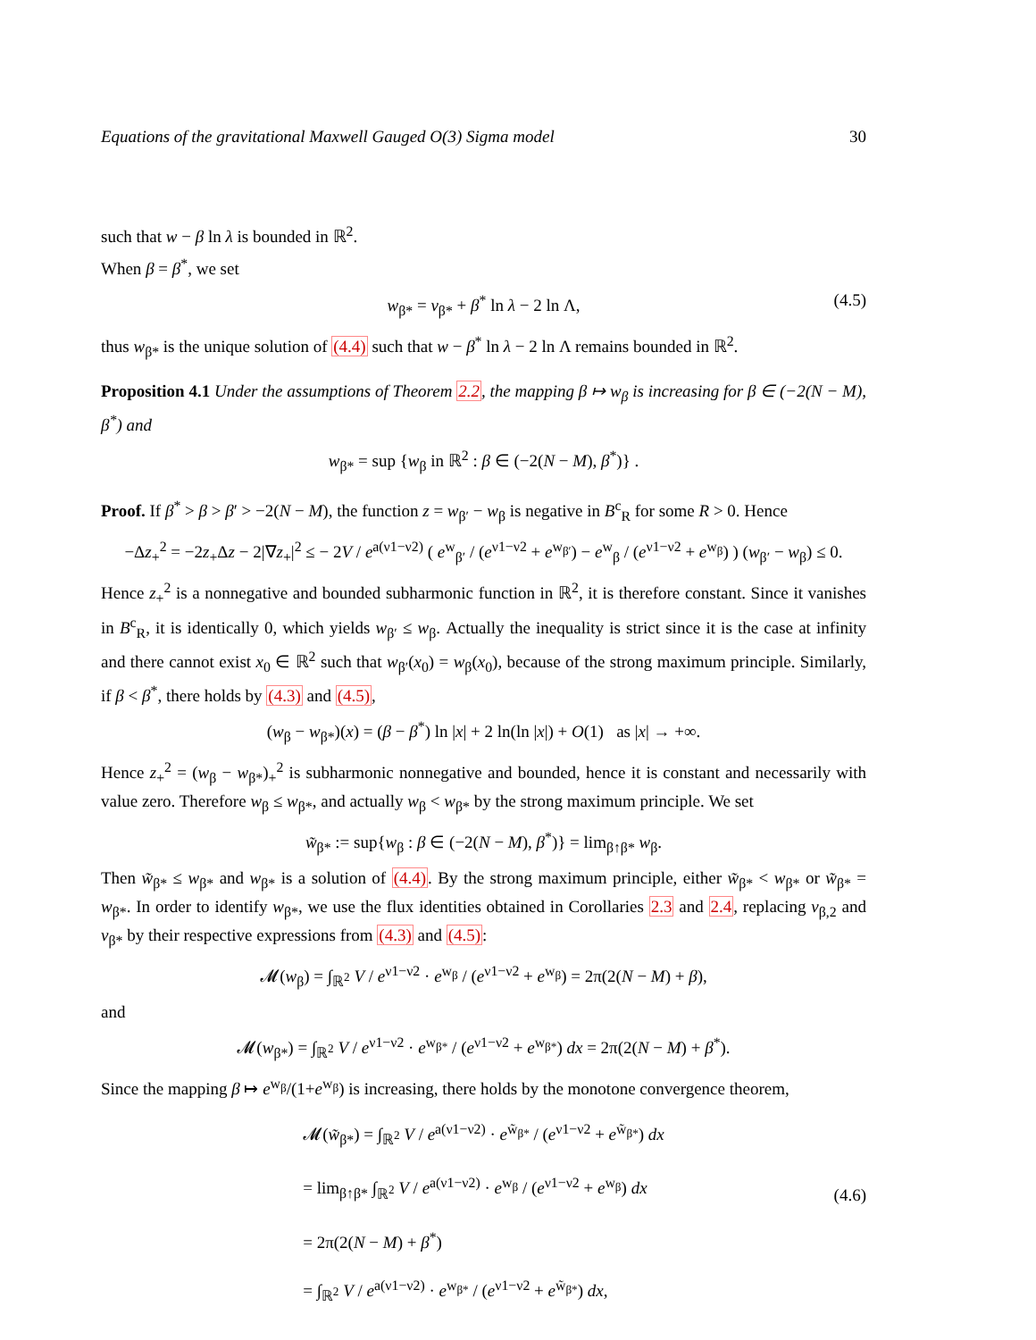Equations of the gravitational Maxwell Gauged O(3) Sigma model 30
such that w − β ln λ is bounded in ℝ<sup>2</sup>.
When β = β<sup>*</sup>, we set
w<sub>β*</sub> = v<sub>β*</sub> + β<sup>*</sup> ln λ − 2 ln Λ, (4.5)
thus w<sub>β*</sub> is the unique solution of (4.4) such that w − β<sup>*</sup> ln λ − 2 ln Λ remains bounded in ℝ<sup>2</sup>.
Proposition 4.1 Under the assumptions of Theorem 2.2, the mapping β ↦ w<sub>β</sub> is increasing for β ∈ (−2(N − M), β<sup>*</sup>) and
w<sub>β*</sub> = sup {w<sub>β</sub> in ℝ<sup>2</sup> : β ∈ (−2(N − M), β<sup>*</sup>)} .
Proof. If β<sup>*</sup> > β > β′ > −2(N − M), the function z = w<sub>β′</sub> − w<sub>β</sub> is negative in B<sup>c</sup><sub>R</sub> for some R > 0. Hence
−Δz<sub>+</sub><sup>2</sup> = −2z<sub>+</sub>Δz − 2|∇z<sub>+</sub>|<sup>2</sup> ≤ − 2V / e<sup>a(ν1−ν2)</sup> ( e<sup>w</sup><sub>β′</sub> / (e<sup>ν1−ν2</sup> + e<sup>w<sub>β′</sub></sup>) − e<sup>w</sup><sub>β</sub> / (e<sup>ν1−ν2</sup> + e<sup>w<sub>β</sub></sup>) ) (w<sub>β′</sub> − w<sub>β</sub>) ≤ 0.
Hence z<sub>+</sub><sup>2</sup> is a nonnegative and bounded subharmonic function in ℝ<sup>2</sup>, it is therefore constant. Since it vanishes in B<sup>c</sup><sub>R</sub>, it is identically 0, which yields w<sub>β′</sub> ≤ w<sub>β</sub>. Actually the inequality is strict since it is the case at infinity and there cannot exist x<sub>0</sub> ∈ ℝ<sup>2</sup> such that w<sub>β′</sub>(x<sub>0</sub>) = w<sub>β</sub>(x<sub>0</sub>), because of the strong maximum principle. Similarly, if β < β<sup>*</sup>, there holds by (4.3) and (4.5),
(w<sub>β</sub> − w<sub>β*</sub>)(x) = (β − β<sup>*</sup>) ln |x| + 2 ln(ln |x|) + O(1) as |x| → +∞.
Hence z<sub>+</sub><sup>2</sup> = (w<sub>β</sub> − w<sub>β*</sub>)<sub>+</sub><sup>2</sup> is subharmonic nonnegative and bounded, hence it is constant and necessarily with value zero. Therefore w<sub>β</sub> ≤ w<sub>β*</sub>, and actually w<sub>β</sub> < w<sub>β*</sub> by the strong maximum principle. We set
w̃<sub>β*</sub> := sup{w<sub>β</sub> : β ∈ (−2(N − M), β<sup>*</sup>)} = lim<sub>β↑β*</sub> w<sub>β</sub>.
Then w̃<sub>β*</sub> ≤ w<sub>β*</sub> and w<sub>β*</sub> is a solution of (4.4). By the strong maximum principle, either w̃<sub>β*</sub> < w<sub>β*</sub> or w̃<sub>β*</sub> = w<sub>β*</sub>. In order to identify w<sub>β*</sub>, we use the flux identities obtained in Corollaries 2.3 and 2.4, replacing v<sub>β,2</sub> and v<sub>β*</sub> by their respective expressions from (4.3) and (4.5):
𝓜(w<sub>β</sub>) = ∫<sub>ℝ<sup>2</sup></sub> V / e<sup>ν1−ν2</sup> · e<sup>w<sub>β</sub></sup> / (e<sup>ν1−ν2</sup> + e<sup>w<sub>β</sub></sup>) = 2π(2(N − M) + β),
and
𝓜(w<sub>β*</sub>) = ∫<sub>ℝ<sup>2</sup></sub> V / e<sup>ν1−ν2</sup> · e<sup>w<sub>β*</sub></sup> / (e<sup>ν1−ν2</sup> + e<sup>w<sub>β*</sub></sup>) dx = 2π(2(N − M) + β<sup>*</sup>).
Since the mapping β ↦ e<sup>w<sub>β</sub></sup>/(1+e<sup>w<sub>β</sub></sup>) is increasing, there holds by the monotone convergence theorem,
𝓜(w̃<sub>β*</sub>) = ∫<sub>ℝ<sup>2</sup></sub> V / e<sup>a(ν1−ν2)</sup> · e<sup>w̃<sub>β*</sub></sup> / (e<sup>ν1−ν2</sup> + e<sup>w̃<sub>β*</sub></sup>) dx
= lim<sub>β↑β*</sub> ∫<sub>ℝ<sup>2</sup></sub> V / e<sup>a(ν1−ν2)</sup> · e<sup>w<sub>β</sub></sup> / (e<sup>ν1−ν2</sup> + e<sup>w<sub>β</sub></sup>) dx
= 2π(2(N − M) + β<sup>*</sup>)
= ∫<sub>ℝ<sup>2</sup></sub> V / e<sup>a(ν1−ν2)</sup> · e<sup>w<sub>β*</sub></sup> / (e<sup>ν1−ν2</sup> + e<sup>w̃<sub>β*</sub></sup>) dx,
(4.6)